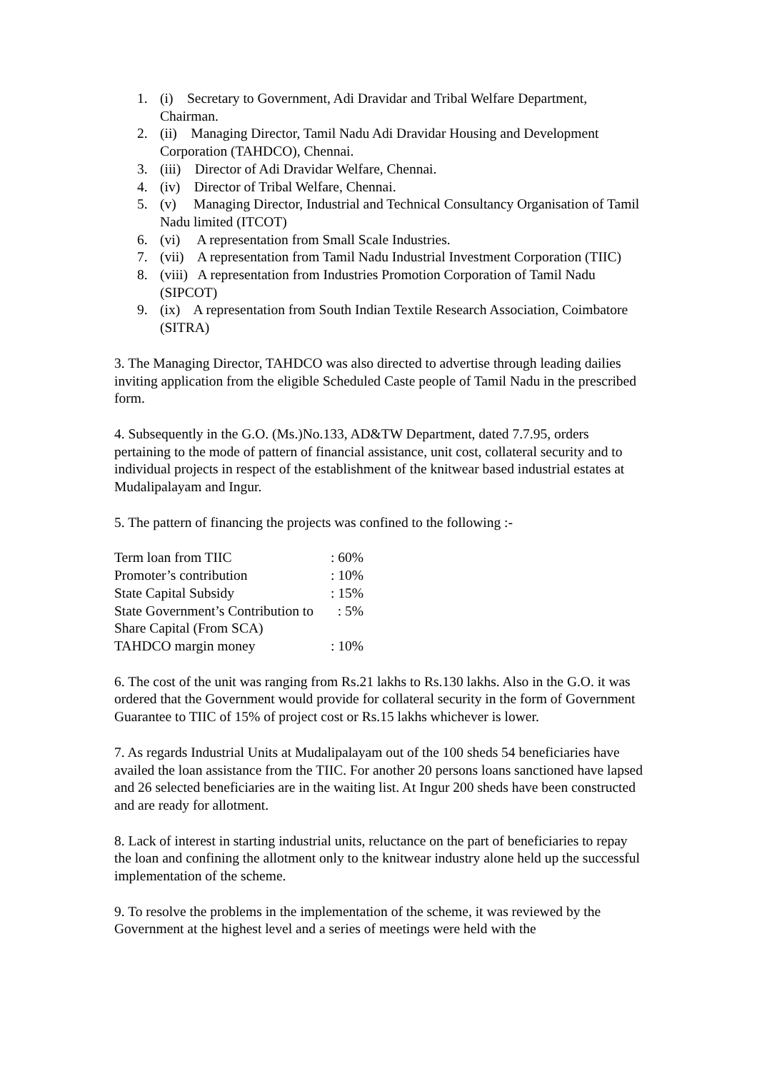1. (i) Secretary to Government, Adi Dravidar and Tribal Welfare Department, Chairman.
2. (ii) Managing Director, Tamil Nadu Adi Dravidar Housing and Development Corporation (TAHDCO), Chennai.
3. (iii) Director of Adi Dravidar Welfare, Chennai.
4. (iv) Director of Tribal Welfare, Chennai.
5. (v) Managing Director, Industrial and Technical Consultancy Organisation of Tamil Nadu limited (ITCOT)
6. (vi) A representation from Small Scale Industries.
7. (vii) A representation from Tamil Nadu Industrial Investment Corporation (TIIC)
8. (viii) A representation from Industries Promotion Corporation of Tamil Nadu (SIPCOT)
9. (ix) A representation from South Indian Textile Research Association, Coimbatore (SITRA)
3. The Managing Director, TAHDCO was also directed to advertise through leading dailies inviting application from the eligible Scheduled Caste people of Tamil Nadu in the prescribed form.
4. Subsequently in the G.O. (Ms.)No.133, AD&TW Department, dated 7.7.95, orders pertaining to the mode of pattern of financial assistance, unit cost, collateral security and to individual projects in respect of the establishment of the knitwear based industrial estates at Mudalipalayam and Ingur.
5. The pattern of financing the projects was confined to the following :-
| Term loan from TIIC | : 60% |
| Promoter’s contribution | : 10% |
| State Capital Subsidy | : 15% |
| State Government’s Contribution to | : 5% |
| Share Capital (From SCA) | |
| TAHDCO margin money | : 10% |
6. The cost of the unit was ranging from Rs.21 lakhs to Rs.130 lakhs. Also in the G.O. it was ordered that the Government would provide for collateral security in the form of Government Guarantee to TIIC of 15% of project cost or Rs.15 lakhs whichever is lower.
7. As regards Industrial Units at Mudalipalayam out of the 100 sheds 54 beneficiaries have availed the loan assistance from the TIIC. For another 20 persons loans sanctioned have lapsed and 26 selected beneficiaries are in the waiting list. At Ingur 200 sheds have been constructed and are ready for allotment.
8. Lack of interest in starting industrial units, reluctance on the part of beneficiaries to repay the loan and confining the allotment only to the knitwear industry alone held up the successful implementation of the scheme.
9. To resolve the problems in the implementation of the scheme, it was reviewed by the Government at the highest level and a series of meetings were held with the